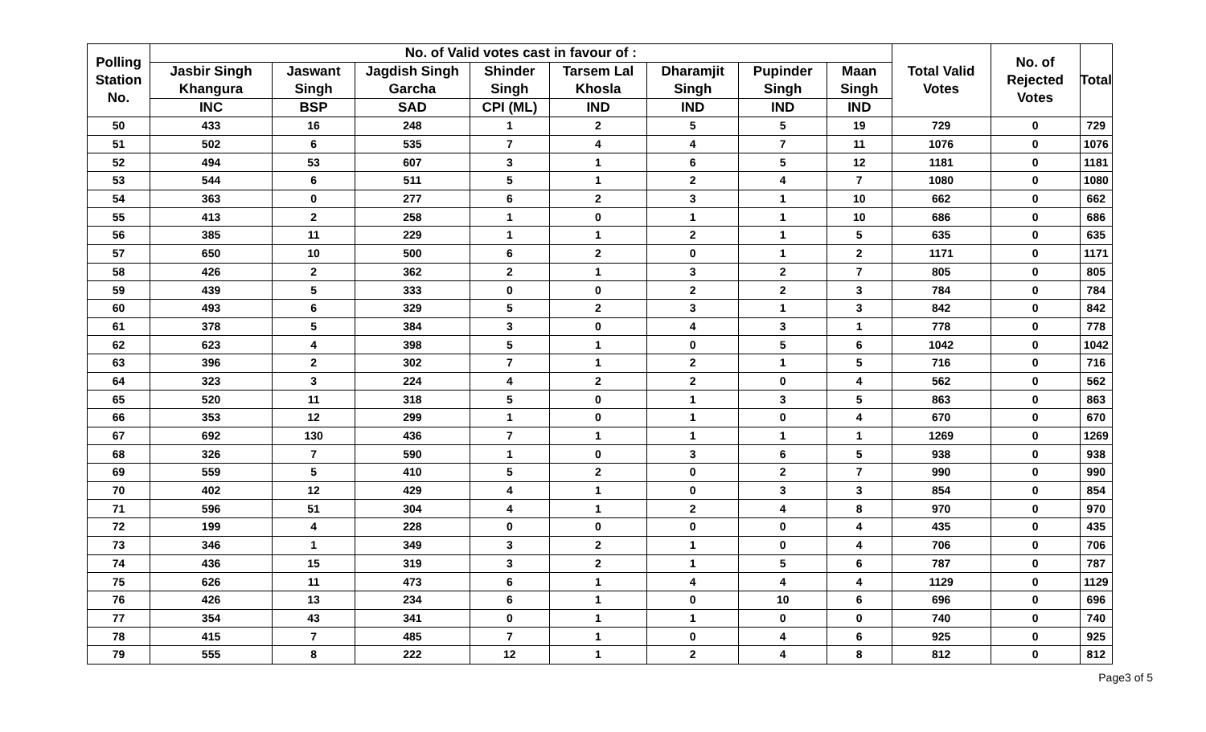| Polling Station No. | No. of Valid votes cast in favour of : | | | | | | | | Total Valid Votes | No. of Rejected Votes | Total |
| --- | --- | --- | --- | --- | --- | --- | --- | --- | --- | --- | --- |
| | Jasbir Singh Khangura | Jaswant Singh | Jagdish Singh Garcha | Shinder Singh | Tarsem Lal Khosla | Dharamjit Singh | Pupinder Singh | Maan Singh | | | |
| | INC | BSP | SAD | CPI (ML) | IND | IND | IND | IND | | | |
| 50 | 433 | 16 | 248 | 1 | 2 | 5 | 5 | 19 | 729 | 0 | 729 |
| 51 | 502 | 6 | 535 | 7 | 4 | 4 | 7 | 11 | 1076 | 0 | 1076 |
| 52 | 494 | 53 | 607 | 3 | 1 | 6 | 5 | 12 | 1181 | 0 | 1181 |
| 53 | 544 | 6 | 511 | 5 | 1 | 2 | 4 | 7 | 1080 | 0 | 1080 |
| 54 | 363 | 0 | 277 | 6 | 2 | 3 | 1 | 10 | 662 | 0 | 662 |
| 55 | 413 | 2 | 258 | 1 | 0 | 1 | 1 | 10 | 686 | 0 | 686 |
| 56 | 385 | 11 | 229 | 1 | 1 | 2 | 1 | 5 | 635 | 0 | 635 |
| 57 | 650 | 10 | 500 | 6 | 2 | 0 | 1 | 2 | 1171 | 0 | 1171 |
| 58 | 426 | 2 | 362 | 2 | 1 | 3 | 2 | 7 | 805 | 0 | 805 |
| 59 | 439 | 5 | 333 | 0 | 0 | 2 | 2 | 3 | 784 | 0 | 784 |
| 60 | 493 | 6 | 329 | 5 | 2 | 3 | 1 | 3 | 842 | 0 | 842 |
| 61 | 378 | 5 | 384 | 3 | 0 | 4 | 3 | 1 | 778 | 0 | 778 |
| 62 | 623 | 4 | 398 | 5 | 1 | 0 | 5 | 6 | 1042 | 0 | 1042 |
| 63 | 396 | 2 | 302 | 7 | 1 | 2 | 1 | 5 | 716 | 0 | 716 |
| 64 | 323 | 3 | 224 | 4 | 2 | 2 | 0 | 4 | 562 | 0 | 562 |
| 65 | 520 | 11 | 318 | 5 | 0 | 1 | 3 | 5 | 863 | 0 | 863 |
| 66 | 353 | 12 | 299 | 1 | 0 | 1 | 0 | 4 | 670 | 0 | 670 |
| 67 | 692 | 130 | 436 | 7 | 1 | 1 | 1 | 1 | 1269 | 0 | 1269 |
| 68 | 326 | 7 | 590 | 1 | 0 | 3 | 6 | 5 | 938 | 0 | 938 |
| 69 | 559 | 5 | 410 | 5 | 2 | 0 | 2 | 7 | 990 | 0 | 990 |
| 70 | 402 | 12 | 429 | 4 | 1 | 0 | 3 | 3 | 854 | 0 | 854 |
| 71 | 596 | 51 | 304 | 4 | 1 | 2 | 4 | 8 | 970 | 0 | 970 |
| 72 | 199 | 4 | 228 | 0 | 0 | 0 | 0 | 4 | 435 | 0 | 435 |
| 73 | 346 | 1 | 349 | 3 | 2 | 1 | 0 | 4 | 706 | 0 | 706 |
| 74 | 436 | 15 | 319 | 3 | 2 | 1 | 5 | 6 | 787 | 0 | 787 |
| 75 | 626 | 11 | 473 | 6 | 1 | 4 | 4 | 4 | 1129 | 0 | 1129 |
| 76 | 426 | 13 | 234 | 6 | 1 | 0 | 10 | 6 | 696 | 0 | 696 |
| 77 | 354 | 43 | 341 | 0 | 1 | 1 | 0 | 0 | 740 | 0 | 740 |
| 78 | 415 | 7 | 485 | 7 | 1 | 0 | 4 | 6 | 925 | 0 | 925 |
| 79 | 555 | 8 | 222 | 12 | 1 | 2 | 4 | 8 | 812 | 0 | 812 |
Page3 of 5